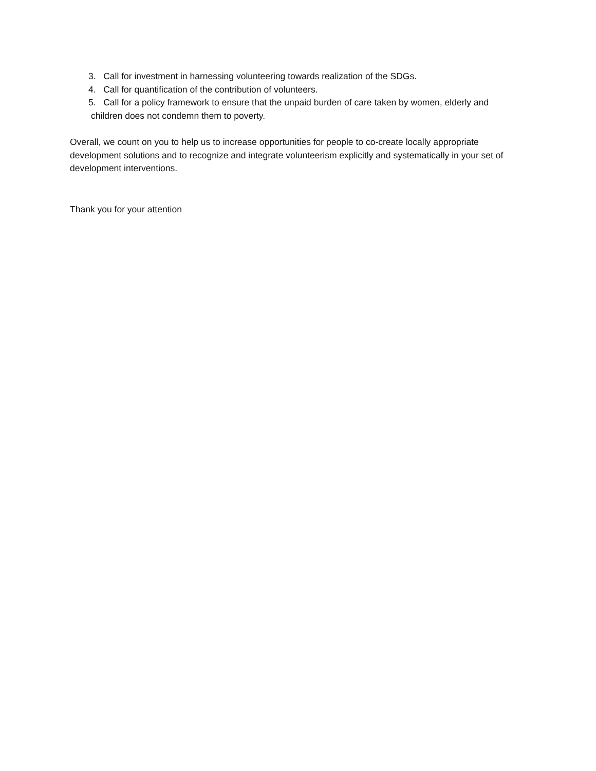3. Call for investment in harnessing volunteering towards realization of the SDGs.
4. Call for quantification of the contribution of volunteers.
5. Call for a policy framework to ensure that the unpaid burden of care taken by women, elderly and
children does not condemn them to poverty.
Overall, we count on you to help us to increase opportunities for people to co-create locally appropriate development solutions and to recognize and integrate volunteerism explicitly and systematically in your set of development interventions.
Thank you for your attention